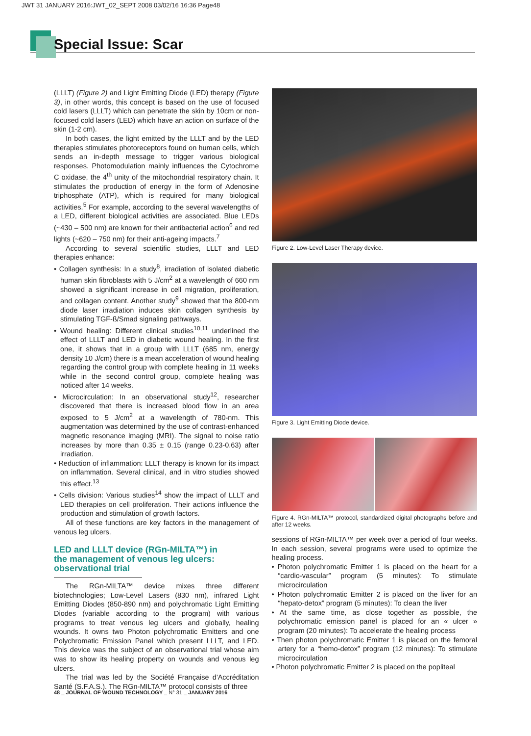JWT 31 JANUARY 2016:JWT_02_SEPT 2008 03/02/16 16:36 Page48
Special Issue: Scar
(LLLT) (Figure 2) and Light Emitting Diode (LED) therapy (Figure 3), in other words, this concept is based on the use of focused cold lasers (LLLT) which can penetrate the skin by 10cm or non-focused cold lasers (LED) which have an action on surface of the skin (1-2 cm).
In both cases, the light emitted by the LLLT and by the LED therapies stimulates photoreceptors found on human cells, which sends an in-depth message to trigger various biological responses. Photomodulation mainly influences the Cytochrome C oxidase, the 4<sup>th</sup> unity of the mitochondrial respiratory chain. It stimulates the production of energy in the form of Adenosine triphosphate (ATP), which is required for many biological activities.<sup>5</sup> For example, according to the several wavelengths of a LED, different biological activities are associated. Blue LEDs (~430 – 500 nm) are known for their antibacterial action<sup>6</sup> and red lights (~620 – 750 nm) for their anti-ageing impacts.<sup>7</sup>
According to several scientific studies, LLLT and LED therapies enhance:
• Collagen synthesis: In a study<sup>8</sup>, irradiation of isolated diabetic human skin fibroblasts with 5 J/cm<sup>2</sup> at a wavelength of 660 nm showed a significant increase in cell migration, proliferation, and collagen content. Another study<sup>9</sup> showed that the 800-nm diode laser irradiation induces skin collagen synthesis by stimulating TGF-ß/Smad signaling pathways.
• Wound healing: Different clinical studies<sup>10,11</sup> underlined the effect of LLLT and LED in diabetic wound healing. In the first one, it shows that in a group with LLLT (685 nm, energy density 10 J/cm) there is a mean acceleration of wound healing regarding the control group with complete healing in 11 weeks while in the second control group, complete healing was noticed after 14 weeks.
• Microcirculation: In an observational study<sup>12</sup>, researcher discovered that there is increased blood flow in an area exposed to 5 J/cm<sup>2</sup> at a wavelength of 780-nm. This augmentation was determined by the use of contrast-enhanced magnetic resonance imaging (MRI). The signal to noise ratio increases by more than 0.35 ± 0.15 (range 0.23-0.63) after irradiation.
• Reduction of inflammation: LLLT therapy is known for its impact on inflammation. Several clinical, and in vitro studies showed this effect.<sup>13</sup>
• Cells division: Various studies<sup>14</sup> show the impact of LLLT and LED therapies on cell proliferation. Their actions influence the production and stimulation of growth factors.
All of these functions are key factors in the management of venous leg ulcers.
LED and LLLT device (RGn-MILTA™) in
the management of venous leg ulcers:
observational trial
The RGn-MILTA™ device mixes three different biotechnologies; Low-Level Lasers (830 nm), infrared Light Emitting Diodes (850-890 nm) and polychromatic Light Emitting Diodes (variable according to the program) with various programs to treat venous leg ulcers and globally, healing wounds. It owns two Photon polychromatic Emitters and one Polychromatic Emission Panel which present LLLT, and LED. This device was the subject of an observational trial whose aim was to show its healing property on wounds and venous leg ulcers.
The trial was led by the Société Française d'Accréditation Santé (S.F.A.S.). The RGn-MILTA™ protocol consists of three
Figure 2. Low-Level Laser Therapy device.
Figure 3. Light Emitting Diode device.
Figure 4. RGn-MILTA™ protocol, standardized digital photographs before and after 12 weeks.
sessions of RGn-MILTA™ per week over a period of four weeks. In each session, several programs were used to optimize the healing process.
• Photon polychromatic Emitter 1 is placed on the heart for a “cardio-vascular” program (5 minutes): To stimulate microcirculation
• Photon polychromatic Emitter 2 is placed on the liver for an “hepato-detox” program (5 minutes): To clean the liver
• At the same time, as close together as possible, the polychromatic emission panel is placed for an « ulcer » program (20 minutes): To accelerate the healing process
• Then photon polychromatic Emitter 1 is placed on the femoral artery for a “hemo-detox” program (12 minutes): To stimulate microcirculation
• Photon polychromatic Emitter 2 is placed on the popliteal
48 _ JOURNAL OF WOUND TECHNOLOGY _ N° 31 _ JANUARY 2016